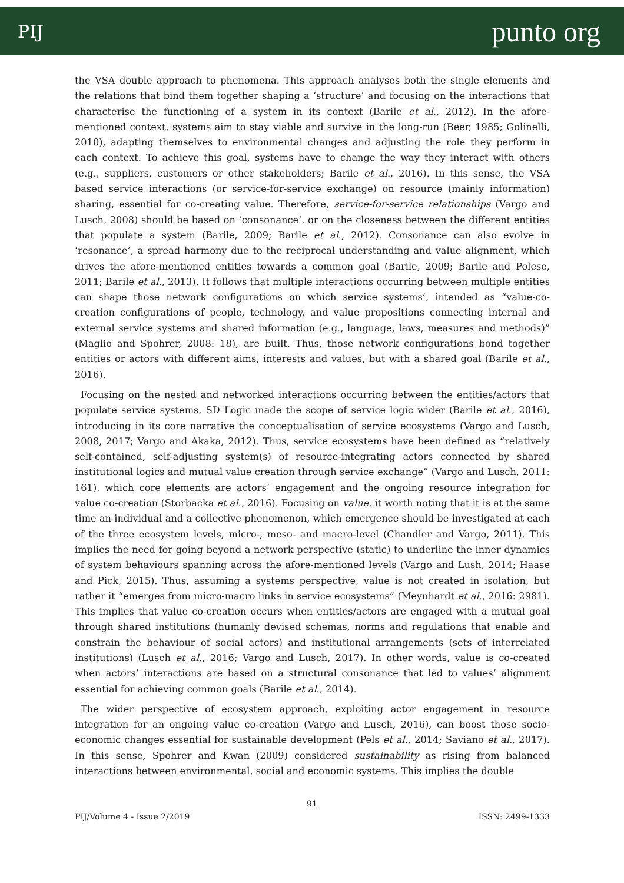PIJ punto org
the VSA double approach to phenomena. This approach analyses both the single elements and the relations that bind them together shaping a ‘structure’ and focusing on the interactions that characterise the functioning of a system in its context (Barile et al., 2012). In the afore-mentioned context, systems aim to stay viable and survive in the long-run (Beer, 1985; Golinelli, 2010), adapting themselves to environmental changes and adjusting the role they perform in each context. To achieve this goal, systems have to change the way they interact with others (e.g., suppliers, customers or other stakeholders; Barile et al., 2016). In this sense, the VSA based service interactions (or service-for-service exchange) on resource (mainly information) sharing, essential for co-creating value. Therefore, service-for-service relationships (Vargo and Lusch, 2008) should be based on ‘consonance’, or on the closeness between the different entities that populate a system (Barile, 2009; Barile et al., 2012). Consonance can also evolve in ‘resonance’, a spread harmony due to the reciprocal understanding and value alignment, which drives the afore-mentioned entities towards a common goal (Barile, 2009; Barile and Polese, 2011; Barile et al., 2013). It follows that multiple interactions occurring between multiple entities can shape those network configurations on which service systems’, intended as “value-co-creation configurations of people, technology, and value propositions connecting internal and external service systems and shared information (e.g., language, laws, measures and methods)” (Maglio and Spohrer, 2008: 18), are built. Thus, those network configurations bond together entities or actors with different aims, interests and values, but with a shared goal (Barile et al., 2016).
Focusing on the nested and networked interactions occurring between the entities/actors that populate service systems, SD Logic made the scope of service logic wider (Barile et al., 2016), introducing in its core narrative the conceptualisation of service ecosystems (Vargo and Lusch, 2008, 2017; Vargo and Akaka, 2012). Thus, service ecosystems have been defined as “relatively self-contained, self-adjusting system(s) of resource-integrating actors connected by shared institutional logics and mutual value creation through service exchange” (Vargo and Lusch, 2011: 161), which core elements are actors’ engagement and the ongoing resource integration for value co-creation (Storbacka et al., 2016). Focusing on value, it worth noting that it is at the same time an individual and a collective phenomenon, which emergence should be investigated at each of the three ecosystem levels, micro-, meso- and macro-level (Chandler and Vargo, 2011). This implies the need for going beyond a network perspective (static) to underline the inner dynamics of system behaviours spanning across the afore-mentioned levels (Vargo and Lush, 2014; Haase and Pick, 2015). Thus, assuming a systems perspective, value is not created in isolation, but rather it “emerges from micro-macro links in service ecosystems” (Meynhardt et al., 2016: 2981). This implies that value co-creation occurs when entities/actors are engaged with a mutual goal through shared institutions (humanly devised schemas, norms and regulations that enable and constrain the behaviour of social actors) and institutional arrangements (sets of interrelated institutions) (Lusch et al., 2016; Vargo and Lusch, 2017). In other words, value is co-created when actors’ interactions are based on a structural consonance that led to values’ alignment essential for achieving common goals (Barile et al., 2014).
The wider perspective of ecosystem approach, exploiting actor engagement in resource integration for an ongoing value co-creation (Vargo and Lusch, 2016), can boost those socio-economic changes essential for sustainable development (Pels et al., 2014; Saviano et al., 2017). In this sense, Spohrer and Kwan (2009) considered sustainability as rising from balanced interactions between environmental, social and economic systems. This implies the double
91
PIJ/Volume 4 - Issue 2/2019 ISSN: 2499-1333